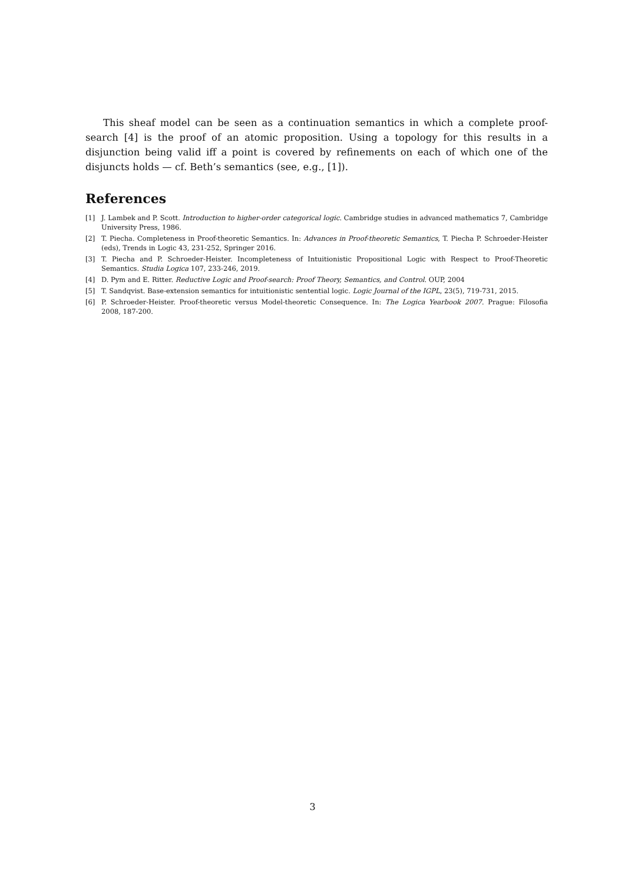This sheaf model can be seen as a continuation semantics in which a complete proof-search [4] is the proof of an atomic proposition. Using a topology for this results in a disjunction being valid iff a point is covered by refinements on each of which one of the disjuncts holds — cf. Beth’s semantics (see, e.g., [1]).
References
[1] J. Lambek and P. Scott. Introduction to higher-order categorical logic. Cambridge studies in advanced mathematics 7, Cambridge University Press, 1986.
[2] T. Piecha. Completeness in Proof-theoretic Semantics. In: Advances in Proof-theoretic Semantics, T. Piecha P. Schroeder-Heister (eds), Trends in Logic 43, 231-252, Springer 2016.
[3] T. Piecha and P. Schroeder-Heister. Incompleteness of Intuitionistic Propositional Logic with Respect to Proof-Theoretic Semantics. Studia Logica 107, 233-246, 2019.
[4] D. Pym and E. Ritter. Reductive Logic and Proof-search: Proof Theory, Semantics, and Control. OUP, 2004
[5] T. Sandqvist. Base-extension semantics for intuitionistic sentential logic. Logic Journal of the IGPL, 23(5), 719-731, 2015.
[6] P. Schroeder-Heister. Proof-theoretic versus Model-theoretic Consequence. In: The Logica Yearbook 2007. Prague: Filosofia 2008, 187-200.
3